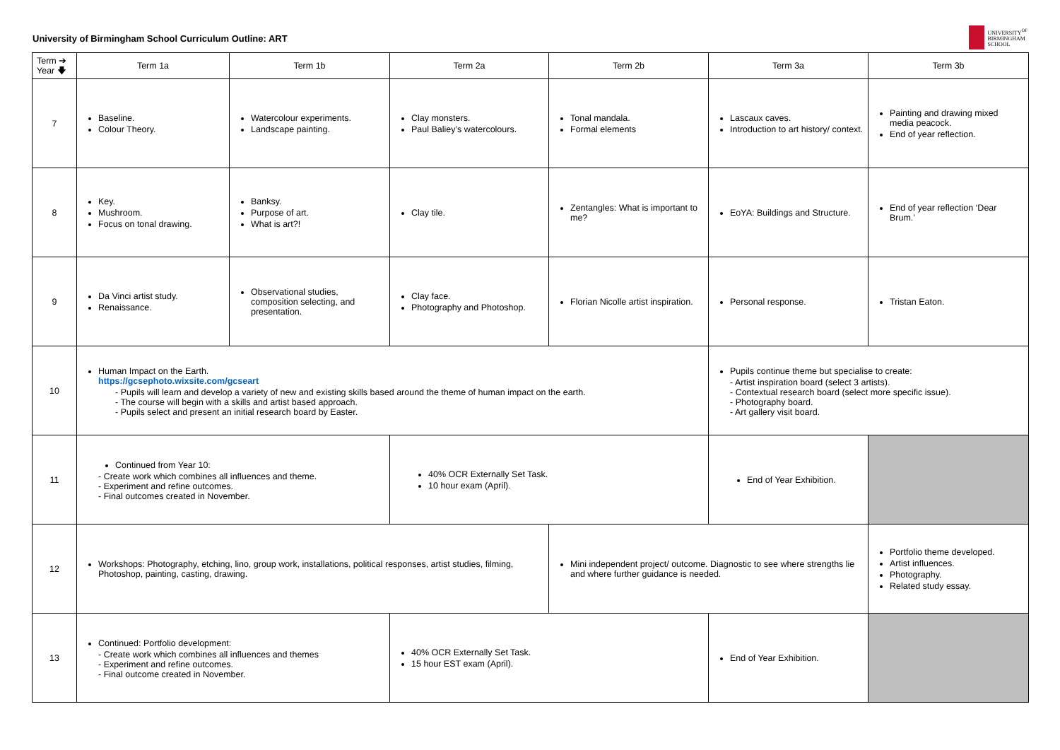University of Birmingham School Curriculum Outline: ART
UNIVERSITY<sup>OF</sup>
BIRMINGHAM
SCHOOL
| Term ➔ Year 🡇 | Term 1a | Term 1b | Term 2a | Term 2b | Term 3a | Term 3b |
| 7 | Baseline. Colour Theory. | Watercolour experiments. Landscape painting. | Clay monsters. Paul Baliey’s watercolours. | Tonal mandala. Formal elements | Lascaux caves. Introduction to art history/ context. | Painting and drawing mixed media peacock. End of year reflection. |
| 8 | Key. Mushroom. Focus on tonal drawing. | Banksy. Purpose of art. What is art?! | Clay tile. | Zentangles: What is important to me? | EoYA: Buildings and Structure. | End of year reflection ‘Dear Brum.’ |
| 9 | Da Vinci artist study. Renaissance. | Observational studies, composition selecting, and presentation. | Clay face. Photography and Photoshop. | Florian Nicolle artist inspiration. | Personal response. | Tristan Eaton. |
| 10 | Human Impact on the Earth. https://gcsephoto.wixsite.com/gcseart - Pupils will learn and develop a variety of new and existing skills based around the theme of human impact on the earth. - The course will begin with a skills and artist based approach. - Pupils select and present an initial research board by Easter. | | | | Pupils continue theme but specialise to create: - Artist inspiration board (select 3 artists). - Contextual research board (select more specific issue). - Photography board. - Art gallery visit board. | |
| 11 | Continued from Year 10: - Create work which combines all influences and theme. - Experiment and refine outcomes. - Final outcomes created in November. | | 40% OCR Externally Set Task. 10 hour exam (April). | | End of Year Exhibition. | |
| 12 | Workshops: Photography, etching, lino, group work, installations, political responses, artist studies, filming, Photoshop, painting, casting, drawing. | | | Mini independent project/ outcome. Diagnostic to see where strengths lie and where further guidance is needed. | | Portfolio theme developed. Artist influences. Photography. Related study essay. |
| 13 | Continued: Portfolio development: - Create work which combines all influences and themes - Experiment and refine outcomes. - Final outcome created in November. | | 40% OCR Externally Set Task. 15 hour EST exam (April). | | End of Year Exhibition. | |